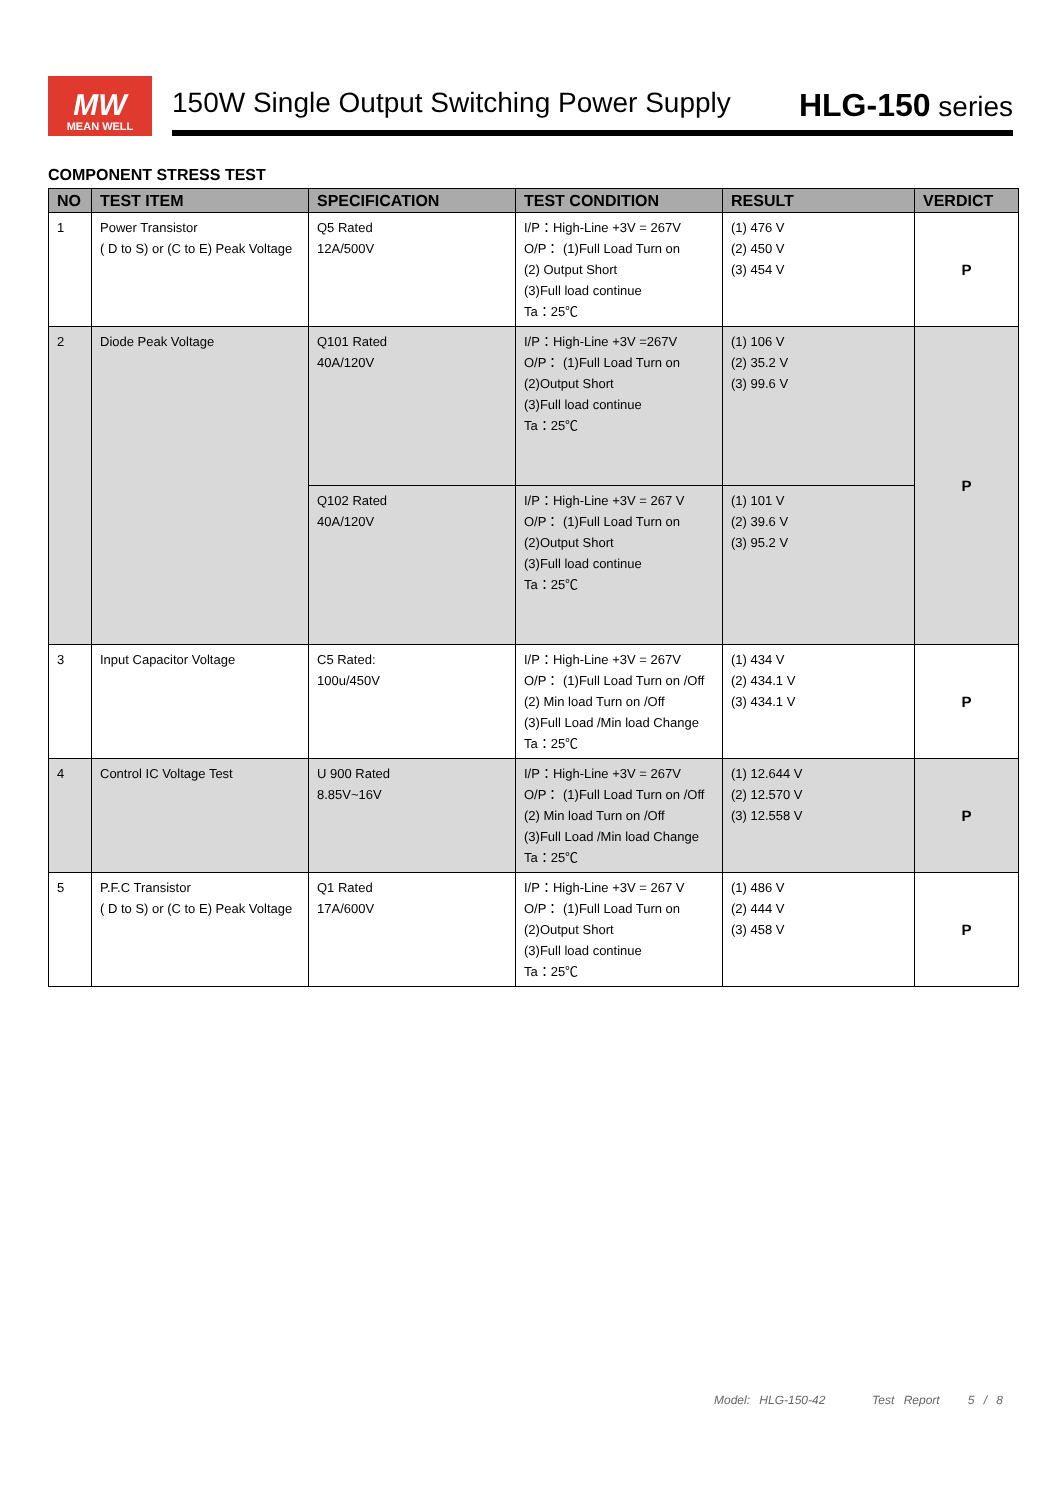MW
MEAN WELL
150W Single Output Switching Power Supply HLG-150 series
COMPONENT STRESS TEST
| NO | TEST ITEM | SPECIFICATION | TEST CONDITION | RESULT | VERDICT |
| --- | --- | --- | --- | --- | --- |
| 1 | Power Transistor ( D to S) or (C to E) Peak Voltage | Q5 Rated 12A/500V | I/P：High-Line +3V = 267V O/P： (1)Full Load Turn on (2) Output Short (3)Full load continue Ta：25℃ | (1) 476 V (2) 450 V (3) 454 V | P |
| 2 | Diode Peak Voltage | Q101 Rated 40A/120V | I/P：High-Line +3V =267V O/P： (1)Full Load Turn on (2)Output Short (3)Full load continue Ta：25℃ | (1) 106 V (2) 35.2 V (3) 99.6 V | P |
| | | Q102 Rated 40A/120V | I/P：High-Line +3V = 267 V O/P： (1)Full Load Turn on (2)Output Short (3)Full load continue Ta：25℃ | (1) 101 V (2) 39.6 V (3) 95.2 V | |
| 3 | Input Capacitor Voltage | C5 Rated: 100u/450V | I/P：High-Line +3V = 267V O/P： (1)Full Load Turn on /Off (2) Min load Turn on /Off (3)Full Load /Min load Change Ta：25℃ | (1) 434 V (2) 434.1 V (3) 434.1 V | P |
| 4 | Control IC Voltage Test | U 900 Rated 8.85V~16V | I/P：High-Line +3V = 267V O/P： (1)Full Load Turn on /Off (2) Min load Turn on /Off (3)Full Load /Min load Change Ta：25℃ | (1) 12.644 V (2) 12.570 V (3) 12.558 V | P |
| 5 | P.F.C Transistor ( D to S) or (C to E) Peak Voltage | Q1 Rated 17A/600V | I/P：High-Line +3V = 267 V O/P： (1)Full Load Turn on (2)Output Short (3)Full load continue Ta：25℃ | (1) 486 V (2) 444 V (3) 458 V | P |
Model: HLG-150-42 Test Report 5 / 8